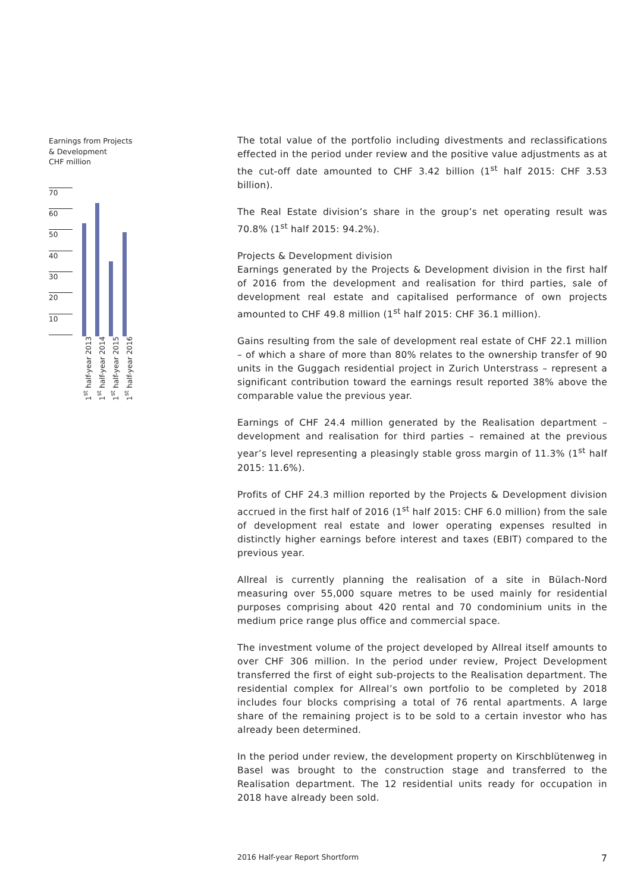Earnings from Projects
& Development
CHF million
70
60
50
40
30
20
10
1<sup>st</sup> half-year 2013
1<sup>st</sup> half-year 2014
1<sup>st</sup> half-year 2015
1<sup>st</sup> half-year 2016
The total value of the portfolio including divestments and reclassifications effected in the period under review and the positive value adjustments as at the cut-off date amounted to CHF 3.42 billion (1<sup>st</sup> half 2015: CHF 3.53 billion).
The Real Estate division’s share in the group’s net operating result was 70.8% (1<sup>st</sup> half 2015: 94.2%).
Projects & Development division
Earnings generated by the Projects & Development division in the first half of 2016 from the development and realisation for third parties, sale of development real estate and capitalised performance of own projects amounted to CHF 49.8 million (1<sup>st</sup> half 2015: CHF 36.1 million).
Gains resulting from the sale of development real estate of CHF 22.1 million – of which a share of more than 80% relates to the ownership transfer of 90 units in the Guggach residential project in Zurich Unterstrass – represent a significant contribution toward the earnings result reported 38% above the comparable value the previous year.
Earnings of CHF 24.4 million generated by the Realisation department – development and realisation for third parties – remained at the previous year’s level representing a pleasingly stable gross margin of 11.3% (1<sup>st</sup> half 2015: 11.6%).
Profits of CHF 24.3 million reported by the Projects & Development division accrued in the first half of 2016 (1<sup>st</sup> half 2015: CHF 6.0 million) from the sale of development real estate and lower operating expenses resulted in distinctly higher earnings before interest and taxes (EBIT) compared to the previous year.
Allreal is currently planning the realisation of a site in Bülach-Nord measuring over 55,000 square metres to be used mainly for residential purposes comprising about 420 rental and 70 condominium units in the medium price range plus office and commercial space.
The investment volume of the project developed by Allreal itself amounts to over CHF 306 million. In the period under review, Project Development transferred the first of eight sub-projects to the Realisation department. The residential complex for Allreal’s own portfolio to be completed by 2018 includes four blocks comprising a total of 76 rental apartments. A large share of the remaining project is to be sold to a certain investor who has already been determined.
In the period under review, the development property on Kirschblütenweg in Basel was brought to the construction stage and transferred to the Realisation department. The 12 residential units ready for occupation in 2018 have already been sold.
2016 Half-year Report Shortform 7